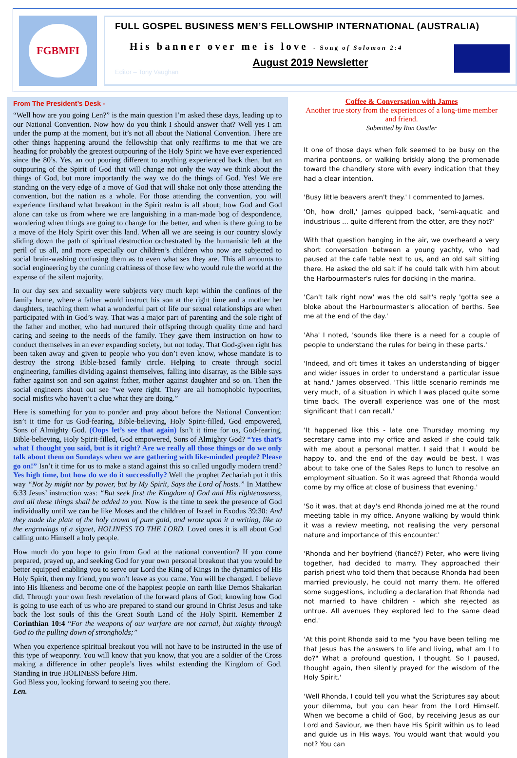FGBMFI
FULL GOSPEL BUSINESS MEN’S FELLOWSHIP INTERNATIONAL (AUSTRALIA)
His banner over me is love - Song of Solomon 2:4
August 2019 Newsletter
Editor – Tony Vaughan
From The President’s Desk -
“Well how are you going Len?” is the main question I’m asked these days, leading up to our National Convention. Now how do you think I should answer that? Well yes I am under the pump at the moment, but it’s not all about the National Convention. There are other things happening around the fellowship that only reaffirms to me that we are heading for probably the greatest outpouring of the Holy Spirit we have ever experienced since the 80’s. Yes, an out pouring different to anything experienced back then, but an outpouring of the Spirit of God that will change not only the way we think about the things of God, but more importantly the way we do the things of God. Yes! We are standing on the very edge of a move of God that will shake not only those attending the convention, but the nation as a whole. For those attending the convention, you will experience firsthand what breakout in the Spirit realm is all about; how God and God alone can take us from where we are languishing in a man-made bog of despondence, wondering when things are going to change for the better, and when is there going to be a move of the Holy Spirit over this land. When all we are seeing is our country slowly sliding down the path of spiritual destruction orchestrated by the humanistic left at the peril of us all, and more especially our children’s children who now are subjected to social brain-washing confusing them as to even what sex they are. This all amounts to social engineering by the cunning craftiness of those few who would rule the world at the expense of the silent majority.
In our day sex and sexuality were subjects very much kept within the confines of the family home, where a father would instruct his son at the right time and a mother her daughters, teaching them what a wonderful part of life our sexual relationships are when participated with in God’s way. That was a major part of parenting and the sole right of the father and mother, who had nurtured their offspring through quality time and hard caring and seeing to the needs of the family. They gave them instruction on how to conduct themselves in an ever expanding society, but not today. That God-given right has been taken away and given to people who you don’t even know, whose mandate is to destroy the strong Bible-based family circle. Helping to create through social engineering, families dividing against themselves, falling into disarray, as the Bible says father against son and son against father, mother against daughter and so on. Then the social engineers shout out see “we were right. They are all homophobic hypocrites, social misfits who haven’t a clue what they are doing.”
Here is something for you to ponder and pray about before the National Convention: isn’t it time for us God-fearing, Bible-believing, Holy Spirit-filled, God empowered, Sons of Almighty God. (Oops let’s see that again) Isn’t it time for us, God-fearing, Bible-believing, Holy Spirit-filled, God empowered, Sons of Almighty God? “Yes that’s what I thought you said, but is it right? Are we really all those things or do we only talk about them on Sundays when we are gathering with like-minded people? Please go on!” Isn’t it time for us to make a stand against this so called ungodly modern trend? Yes high time, but how do we do it successfully? Well the prophet Zechariah put it this way “Not by might nor by power, but by My Spirit, Says the Lord of hosts.” In Matthew 6:33 Jesus’ instruction was: “But seek first the Kingdom of God and His righteousness, and all these things shall be added to you. Now is the time to seek the presence of God individually until we can be like Moses and the children of Israel in Exodus 39:30: And they made the plate of the holy crown of pure gold, and wrote upon it a writing, like to the engravings of a signet, HOLINESS TO THE LORD. Loved ones it is all about God calling unto Himself a holy people.
How much do you hope to gain from God at the national convention? If you come prepared, prayed up, and seeking God for your own personal breakout that you would be better equipped enabling you to serve our Lord the King of Kings in the dynamics of His Holy Spirit, then my friend, you won’t leave as you came. You will be changed. I believe into His likeness and become one of the happiest people on earth like Demos Shakarian did. Through your own fresh revelation of the forward plans of God; knowing how God is going to use each of us who are prepared to stand our ground in Christ Jesus and take back the lost souls of this the Great South Land of the Holy Spirit. Remember 2 Corinthian 10:4 “For the weapons of our warfare are not carnal, but mighty through God to the pulling down of strongholds;”
When you experience spiritual breakout you will not have to be instructed in the use of this type of weaponry. You will know that you know, that you are a soldier of the Cross making a difference in other people’s lives whilst extending the Kingdom of God. Standing in true HOLINESS before Him.
God Bless you, looking forward to seeing you there.
Len.
Coffee & Conversation with James
Another true story from the experiences of a long-time member and friend.
Submitted by Ron Oastler
It one of those days when folk seemed to be busy on the marina pontoons, or walking briskly along the promenade toward the chandlery store with every indication that they had a clear intention.
'Busy little beavers aren't they.' I commented to James.
'Oh, how droll,' James quipped back, 'semi-aquatic and industrious ... quite different from the otter, are they not?'
With that question hanging in the air, we overheard a very short conversation between a young yachty, who had paused at the cafe table next to us, and an old salt sitting there. He asked the old salt if he could talk with him about the Harbourmaster's rules for docking in the marina.
'Can't talk right now' was the old salt's reply 'gotta see a bloke about the Harbourmaster's allocation of berths. See me at the end of the day.'
'Aha' I noted, 'sounds like there is a need for a couple of people to understand the rules for being in these parts.'
'Indeed, and oft times it takes an understanding of bigger and wider issues in order to understand a particular issue at hand.' James observed. 'This little scenario reminds me very much, of a situation in which I was placed quite some time back. The overall experience was one of the most significant that I can recall.'
'It happened like this - late one Thursday morning my secretary came into my office and asked if she could talk with me about a personal matter. I said that I would be happy to, and the end of the day would be best. I was about to take one of the Sales Reps to lunch to resolve an employment situation. So it was agreed that Rhonda would come by my office at close of business that evening.'
'So it was, that at day's end Rhonda joined me at the round meeting table in my office. Anyone walking by would think it was a review meeting, not realising the very personal nature and importance of this encounter.'
'Rhonda and her boyfriend (fiancé?) Peter, who were living together, had decided to marry. They approached their parish priest who told them that because Rhonda had been married previously, he could not marry them. He offered some suggestions, including a declaration that Rhonda had not married to have children - which she rejected as untrue. All avenues they explored led to the same dead end.'
'At this point Rhonda said to me "you have been telling me that Jesus has the answers to life and living, what am I to do?" What a profound question, I thought. So I paused, thought again, then silently prayed for the wisdom of the Holy Spirit.'
'Well Rhonda, I could tell you what the Scriptures say about your dilemma, but you can hear from the Lord Himself. When we become a child of God, by receiving Jesus as our Lord and Saviour, we then have His Spirit within us to lead and guide us in His ways. You would want that would you not? You can